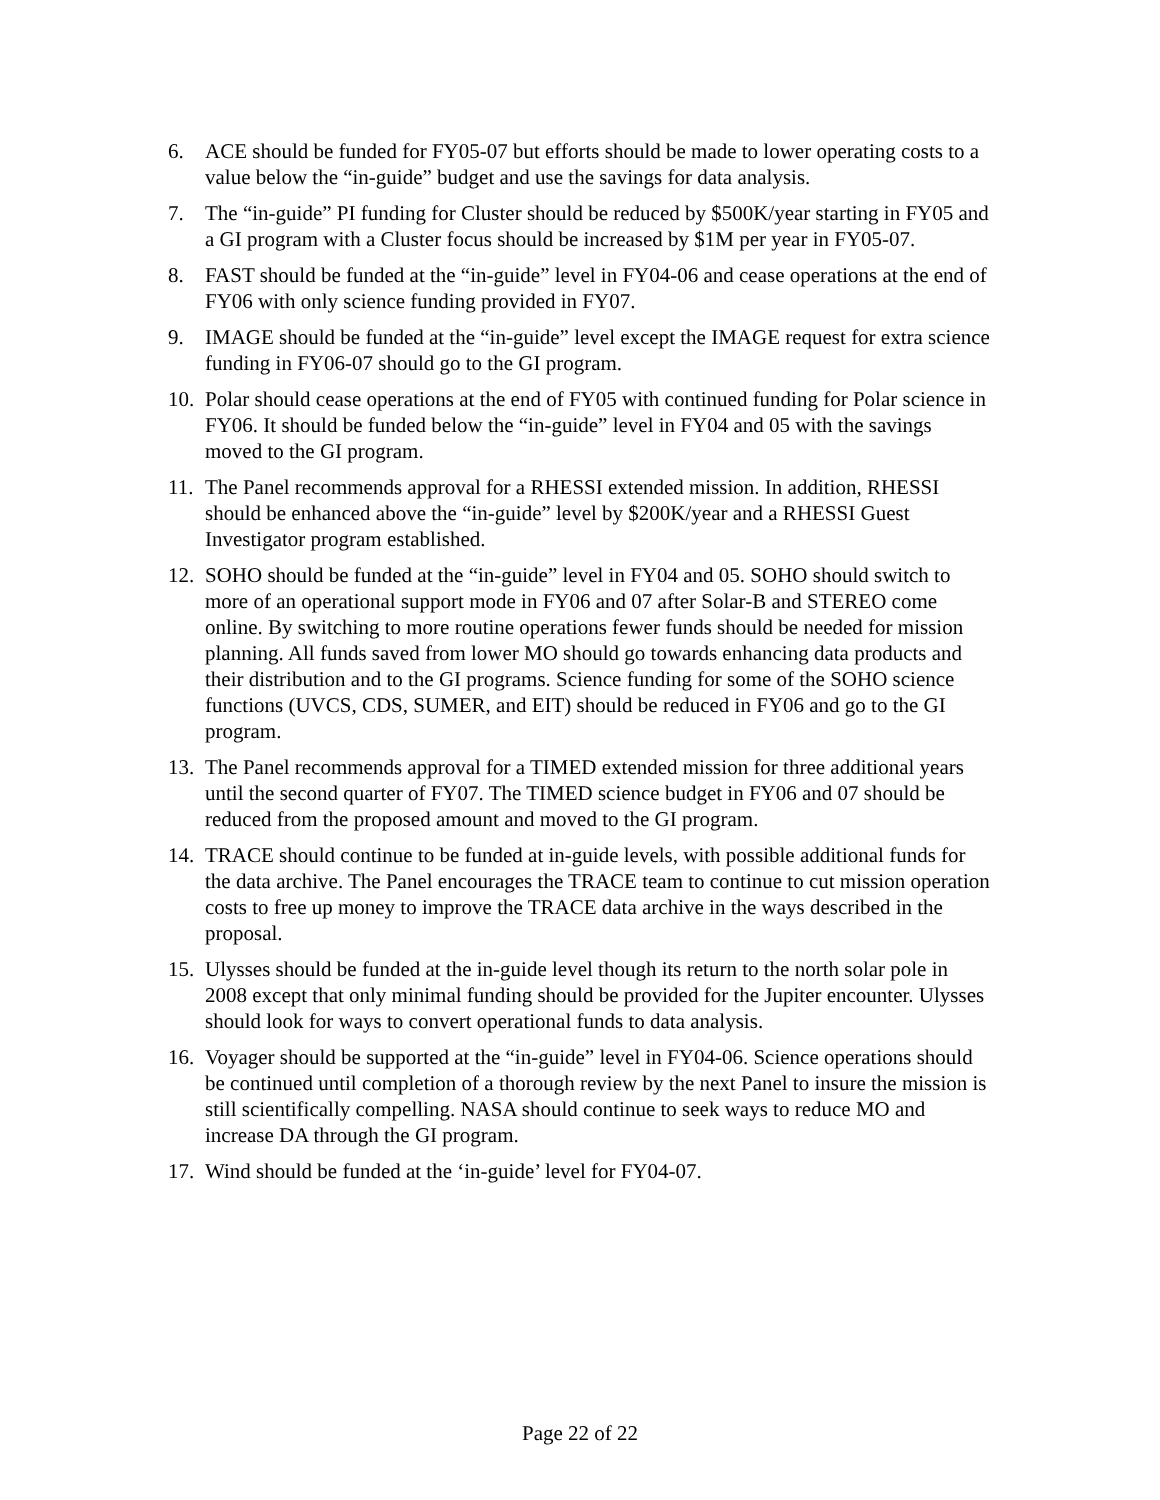6. ACE should be funded for FY05-07 but efforts should be made to lower operating costs to a value below the “in-guide” budget and use the savings for data analysis.
7. The “in-guide” PI funding for Cluster should be reduced by $500K/year starting in FY05 and a GI program with a Cluster focus should be increased by $1M per year in FY05-07.
8. FAST should be funded at the “in-guide” level in FY04-06 and cease operations at the end of FY06 with only science funding provided in FY07.
9. IMAGE should be funded at the “in-guide” level except the IMAGE request for extra science funding in FY06-07 should go to the GI program.
10.
Polar should cease operations at the end of FY05 with continued funding for Polar science in FY06. It should be funded below the “in-guide” level in FY04 and 05 with the savings moved to the GI program.
11.
The Panel recommends approval for a RHESSI extended mission. In addition, RHESSI should be enhanced above the “in-guide” level by $200K/year and a RHESSI Guest Investigator program established.
12.
SOHO should be funded at the “in-guide” level in FY04 and 05. SOHO should switch to more of an operational support mode in FY06 and 07 after Solar-B and STEREO come online. By switching to more routine operations fewer funds should be needed for mission planning. All funds saved from lower MO should go towards enhancing data products and their distribution and to the GI programs. Science funding for some of the SOHO science functions (UVCS, CDS, SUMER, and EIT) should be reduced in FY06 and go to the GI program.
13.
The Panel recommends approval for a TIMED extended mission for three additional years until the second quarter of FY07. The TIMED science budget in FY06 and 07 should be reduced from the proposed amount and moved to the GI program.
14.
TRACE should continue to be funded at in-guide levels, with possible additional funds for the data archive. The Panel encourages the TRACE team to continue to cut mission operation costs to free up money to improve the TRACE data archive in the ways described in the proposal.
15.
Ulysses should be funded at the in-guide level though its return to the north solar pole in 2008 except that only minimal funding should be provided for the Jupiter encounter. Ulysses should look for ways to convert operational funds to data analysis.
16.
Voyager should be supported at the “in-guide” level in FY04-06. Science operations should be continued until completion of a thorough review by the next Panel to insure the mission is still scientifically compelling. NASA should continue to seek ways to reduce MO and increase DA through the GI program.
17.
Wind should be funded at the ‘in-guide’ level for FY04-07.
Page 22 of 22